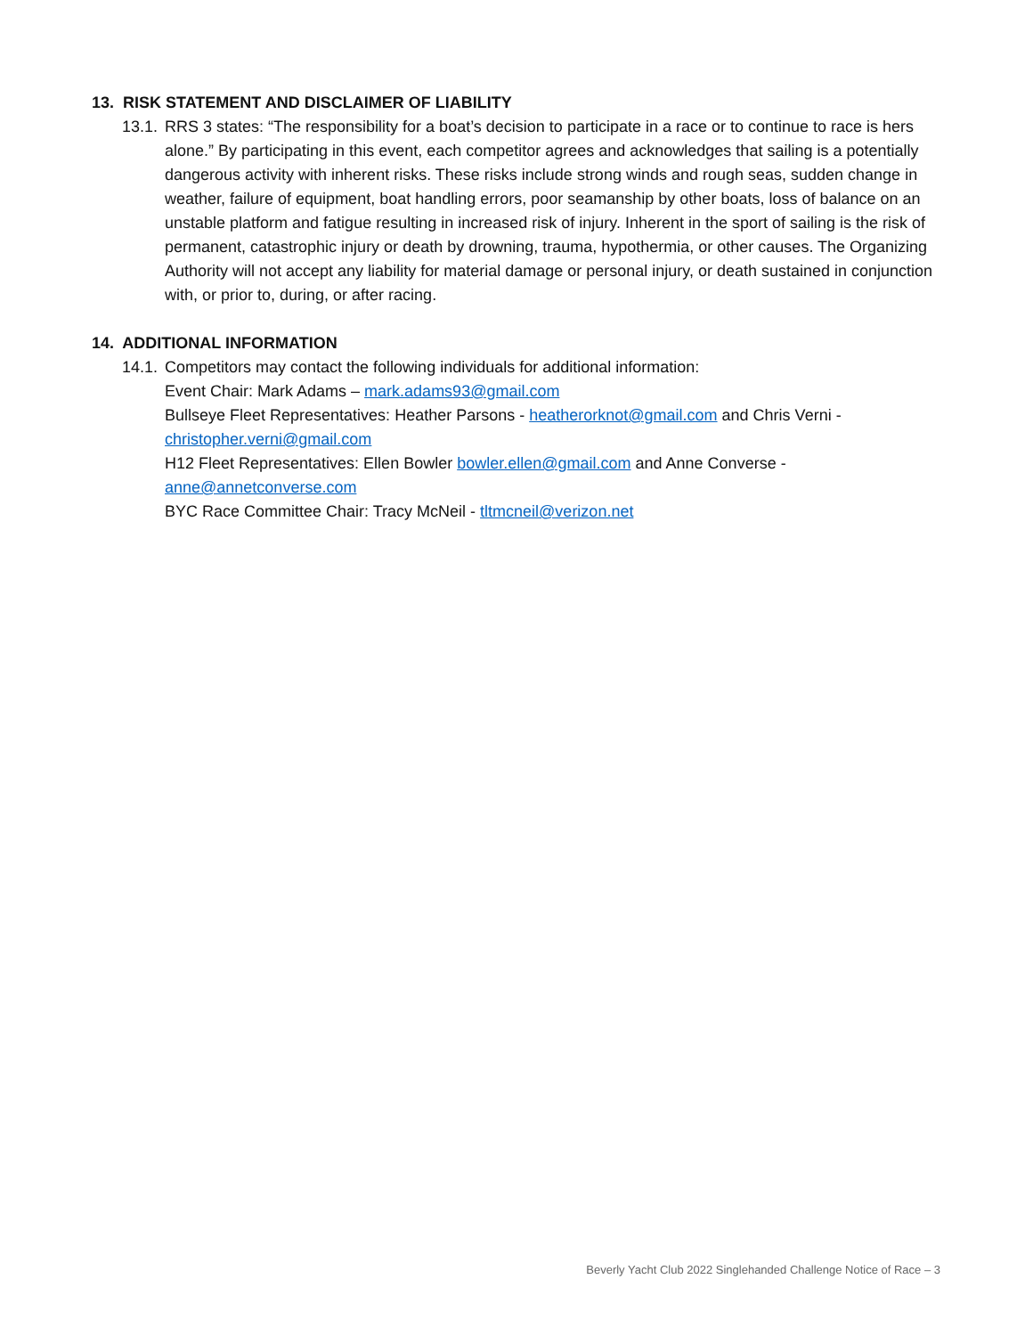13. RISK STATEMENT AND DISCLAIMER OF LIABILITY
13.1.
RRS 3 states: “The responsibility for a boat’s decision to participate in a race or to continue to race is hers alone.” By participating in this event, each competitor agrees and acknowledges that sailing is a potentially dangerous activity with inherent risks. These risks include strong winds and rough seas, sudden change in weather, failure of equipment, boat handling errors, poor seamanship by other boats, loss of balance on an unstable platform and fatigue resulting in increased risk of injury. Inherent in the sport of sailing is the risk of permanent, catastrophic injury or death by drowning, trauma, hypothermia, or other causes. The Organizing Authority will not accept any liability for material damage or personal injury, or death sustained in conjunction with, or prior to, during, or after racing.
14. ADDITIONAL INFORMATION
14.1.
Competitors may contact the following individuals for additional information:
Event Chair: Mark Adams – mark.adams93@gmail.com
Bullseye Fleet Representatives: Heather Parsons - heatherorknot@gmail.com and Chris Verni - christopher.verni@gmail.com
H12 Fleet Representatives: Ellen Bowler bowler.ellen@gmail.com and Anne Converse - anne@annetconverse.com
BYC Race Committee Chair: Tracy McNeil - tltmcneil@verizon.net
Beverly Yacht Club 2022 Singlehanded Challenge Notice of Race – 3